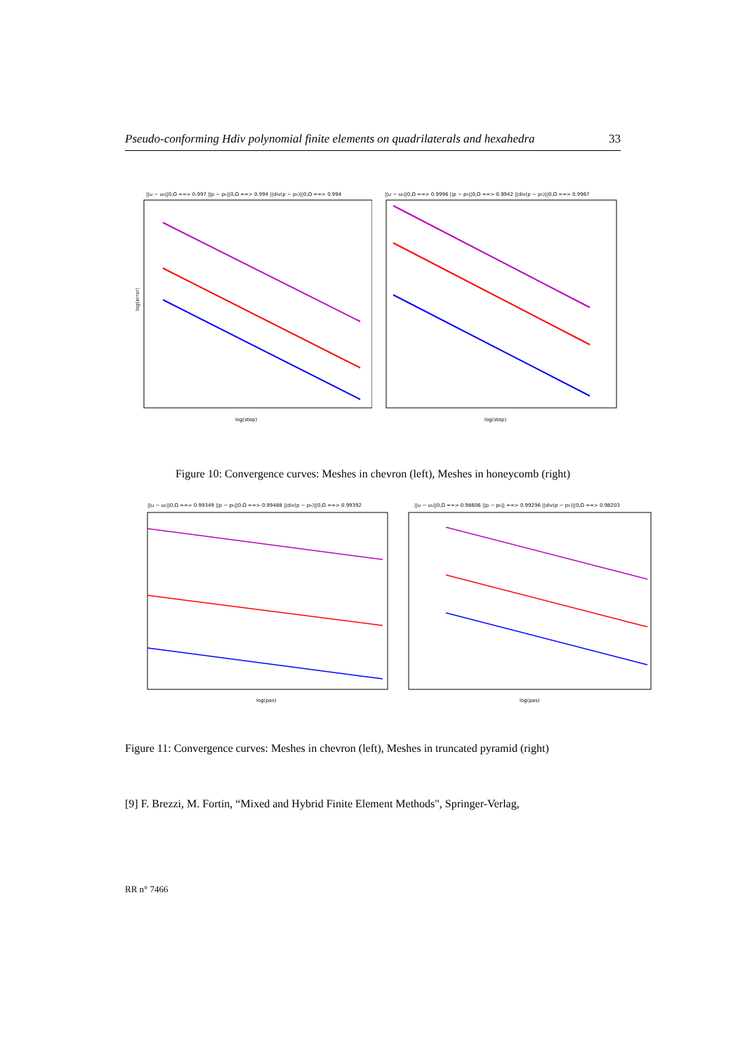Pseudo-conforming Hdiv polynomial finite elements on quadrilaterals and hexahedra 33
||u − uh||0,Ω ==> 0.997 ||p − ph||0,Ω ==> 0.994 ||div(p − ph)||0,Ω ==> 0.994
log(step)
log(error)
||u − uh||0,Ω ==> 0.9996 ||p − ph||0,Ω ==> 0.9942 ||div(p − ph)||0,Ω ==> 0.9967
log(step)
Figure 10: Convergence curves: Meshes in chevron (left), Meshes in honeycomb (right)
||u − uh||0,Ω ==> 0.99349 ||p − ph||0,Ω ==> 0.99488 ||div(p − ph)||0,Ω ==> 0.99392
log(pas)
||u − uh||0,Ω ==> 0.98606 ||p − ph|| ==> 0.99296 ||div(p − ph)||0,Ω ==> 0.98203
log(pas)
Figure 11: Convergence curves: Meshes in chevron (left), Meshes in truncated pyramid (right)
[9] F. Brezzi, M. Fortin, “Mixed and Hybrid Finite Element Methods", Springer-Verlag,
RR n° 7466